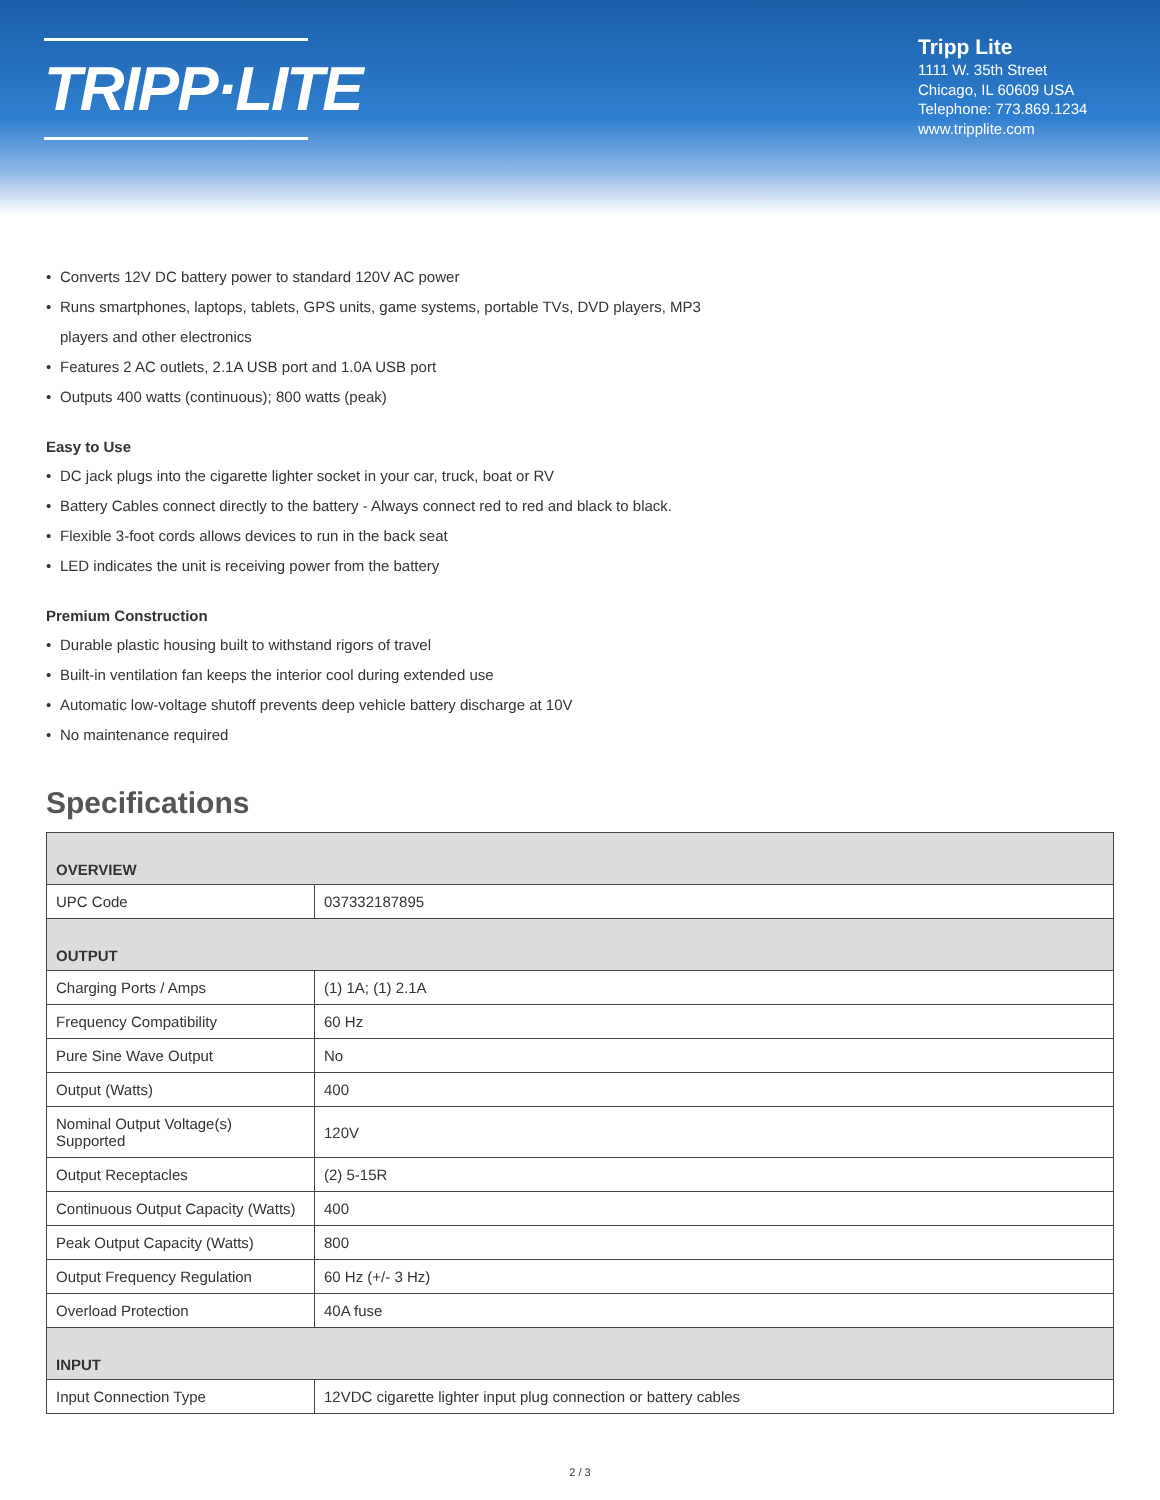TRIPP·LITE
Tripp Lite
1111 W. 35th Street
Chicago, IL 60609 USA
Telephone: 773.869.1234
www.tripplite.com
• Converts 12V DC battery power to standard 120V AC power
• Runs smartphones, laptops, tablets, GPS units, game systems, portable TVs, DVD players, MP3
players and other electronics
• Features 2 AC outlets, 2.1A USB port and 1.0A USB port
• Outputs 400 watts (continuous); 800 watts (peak)
Easy to Use
• DC jack plugs into the cigarette lighter socket in your car, truck, boat or RV
• Battery Cables connect directly to the battery - Always connect red to red and black to black.
• Flexible 3-foot cords allows devices to run in the back seat
• LED indicates the unit is receiving power from the battery
Premium Construction
• Durable plastic housing built to withstand rigors of travel
• Built-in ventilation fan keeps the interior cool during extended use
• Automatic low-voltage shutoff prevents deep vehicle battery discharge at 10V
• No maintenance required
Specifications
| OVERVIEW | |
| --- | --- |
| UPC Code | 037332187895 |
| OUTPUT | |
| Charging Ports / Amps | (1) 1A; (1) 2.1A |
| Frequency Compatibility | 60 Hz |
| Pure Sine Wave Output | No |
| Output (Watts) | 400 |
| Nominal Output Voltage(s) Supported | 120V |
| Output Receptacles | (2) 5-15R |
| Continuous Output Capacity (Watts) | 400 |
| Peak Output Capacity (Watts) | 800 |
| Output Frequency Regulation | 60 Hz (+/- 3 Hz) |
| Overload Protection | 40A fuse |
| INPUT | |
| Input Connection Type | 12VDC cigarette lighter input plug connection or battery cables |
2 / 3